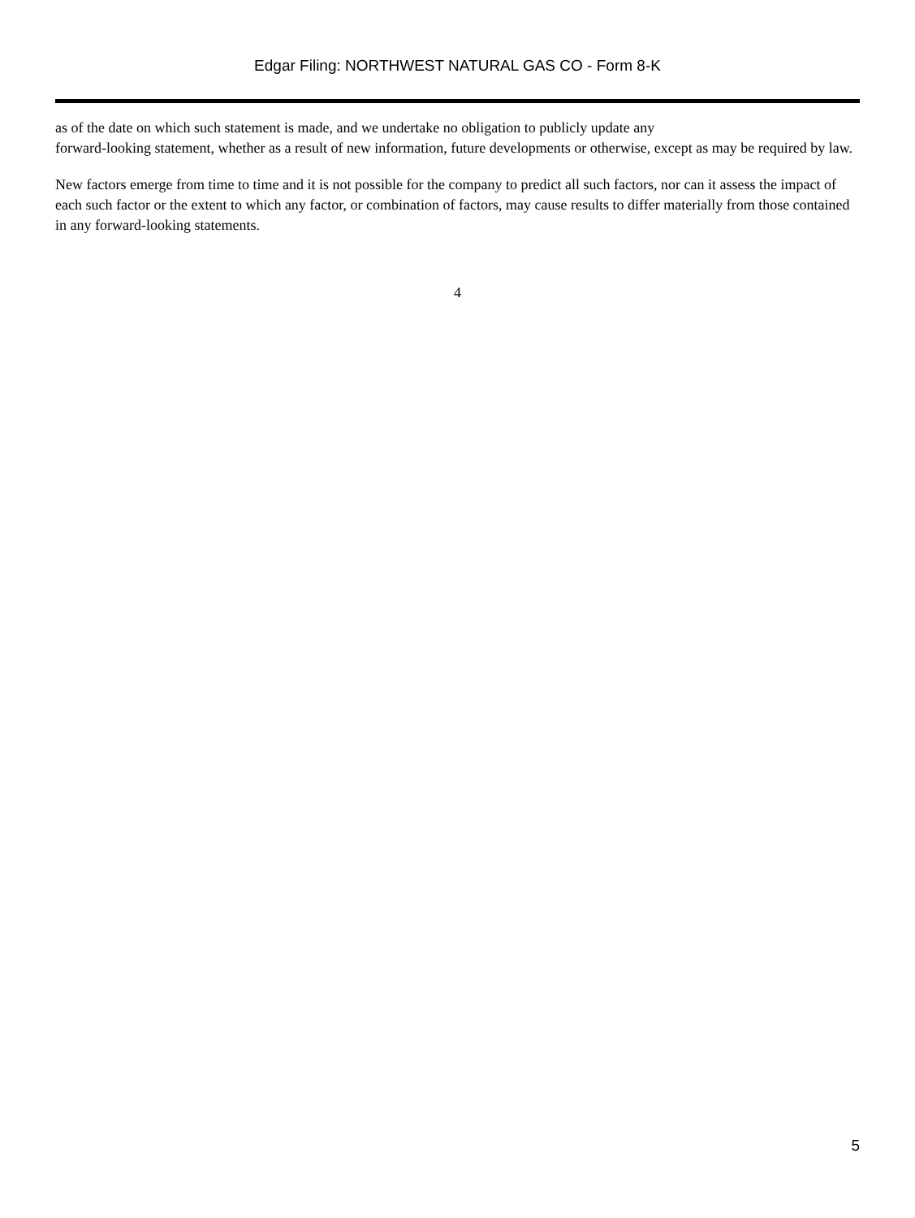Edgar Filing: NORTHWEST NATURAL GAS CO - Form 8-K
as of the date on which such statement is made, and we undertake no obligation to publicly update any
forward-looking statement, whether as a result of new information, future developments or otherwise, except as may be required by law.
New factors emerge from time to time and it is not possible for the company to predict all such factors, nor can it assess the impact of each such factor or the extent to which any factor, or combination of factors, may cause results to differ materially from those contained in any forward-looking statements.
4
5